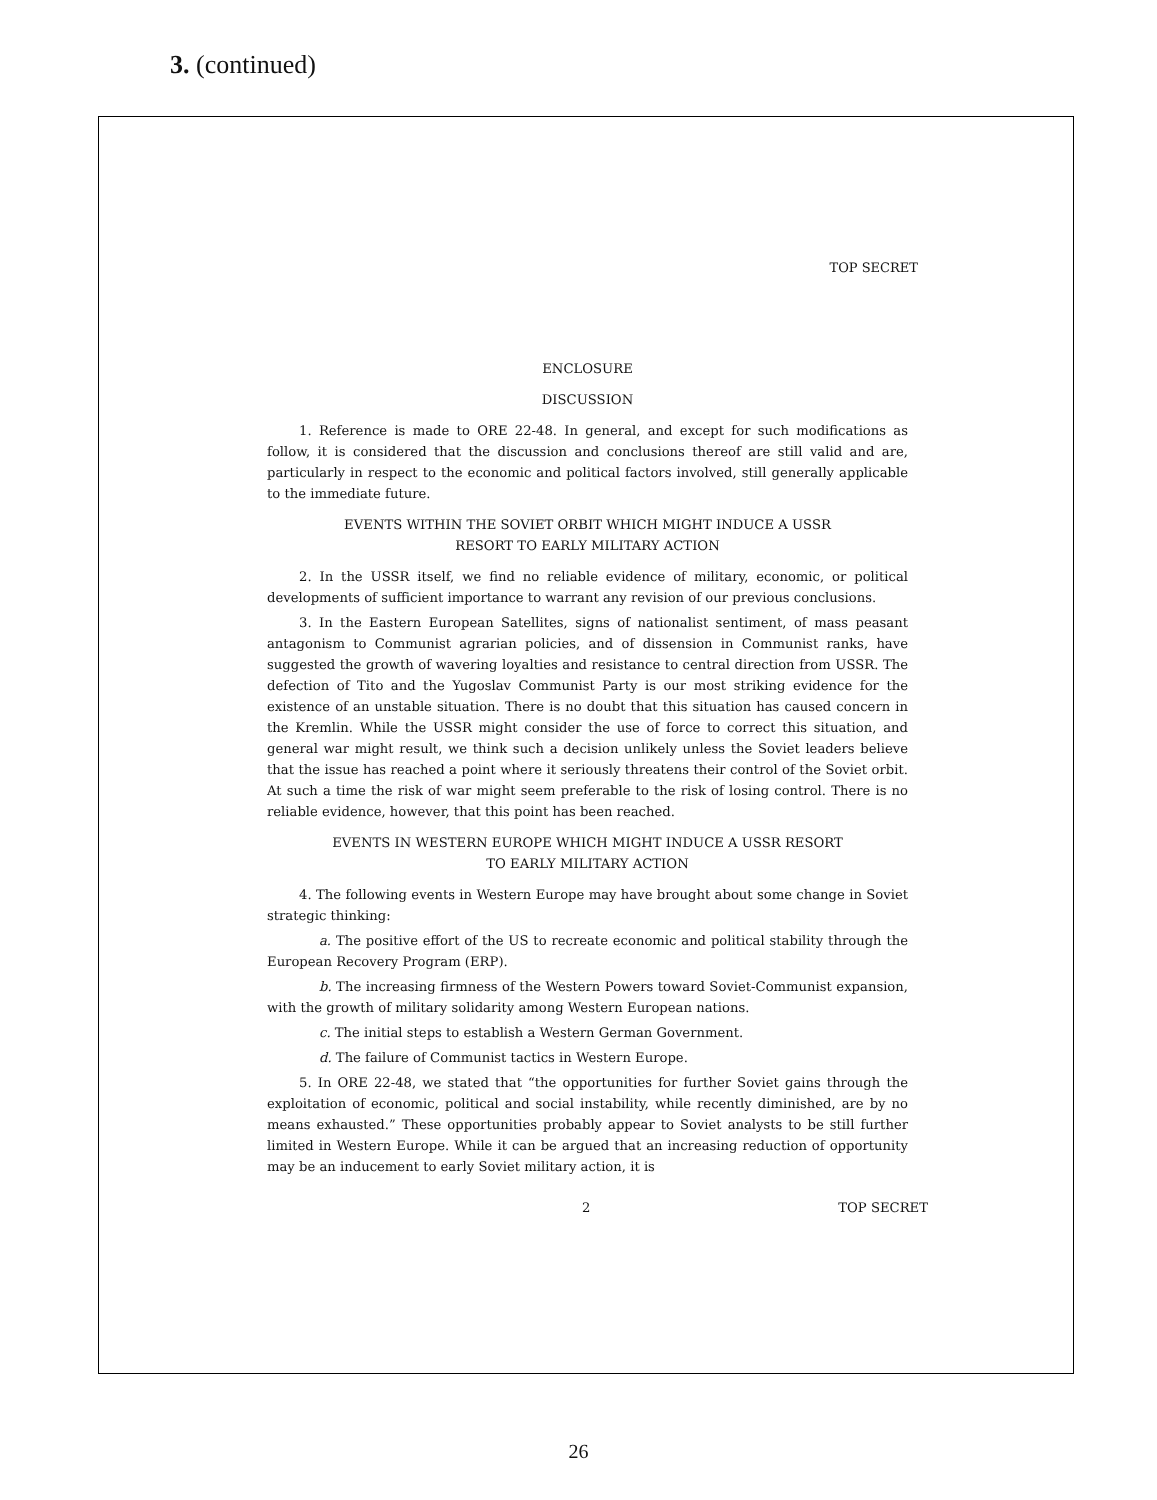3. (continued)
TOP SECRET
ENCLOSURE
DISCUSSION
1. Reference is made to ORE 22-48. In general, and except for such modifications as follow, it is considered that the discussion and conclusions thereof are still valid and are, particularly in respect to the economic and political factors involved, still generally applicable to the immediate future.
EVENTS WITHIN THE SOVIET ORBIT WHICH MIGHT INDUCE A USSR
RESORT TO EARLY MILITARY ACTION
2. In the USSR itself, we find no reliable evidence of military, economic, or political developments of sufficient importance to warrant any revision of our previous conclusions.
3. In the Eastern European Satellites, signs of nationalist sentiment, of mass peasant antagonism to Communist agrarian policies, and of dissension in Communist ranks, have suggested the growth of wavering loyalties and resistance to central direction from USSR. The defection of Tito and the Yugoslav Communist Party is our most striking evidence for the existence of an unstable situation. There is no doubt that this situation has caused concern in the Kremlin. While the USSR might consider the use of force to correct this situation, and general war might result, we think such a decision unlikely unless the Soviet leaders believe that the issue has reached a point where it seriously threatens their control of the Soviet orbit. At such a time the risk of war might seem preferable to the risk of losing control. There is no reliable evidence, however, that this point has been reached.
EVENTS IN WESTERN EUROPE WHICH MIGHT INDUCE A USSR RESORT
TO EARLY MILITARY ACTION
4. The following events in Western Europe may have brought about some change in Soviet strategic thinking:
a. The positive effort of the US to recreate economic and political stability through the European Recovery Program (ERP).
b. The increasing firmness of the Western Powers toward Soviet-Communist expansion, with the growth of military solidarity among Western European nations.
c. The initial steps to establish a Western German Government.
d. The failure of Communist tactics in Western Europe.
5. In ORE 22-48, we stated that “the opportunities for further Soviet gains through the exploitation of economic, political and social instability, while recently diminished, are by no means exhausted.” These opportunities probably appear to Soviet analysts to be still further limited in Western Europe. While it can be argued that an increasing reduction of opportunity may be an inducement to early Soviet military action, it is
2 TOP SECRET
26